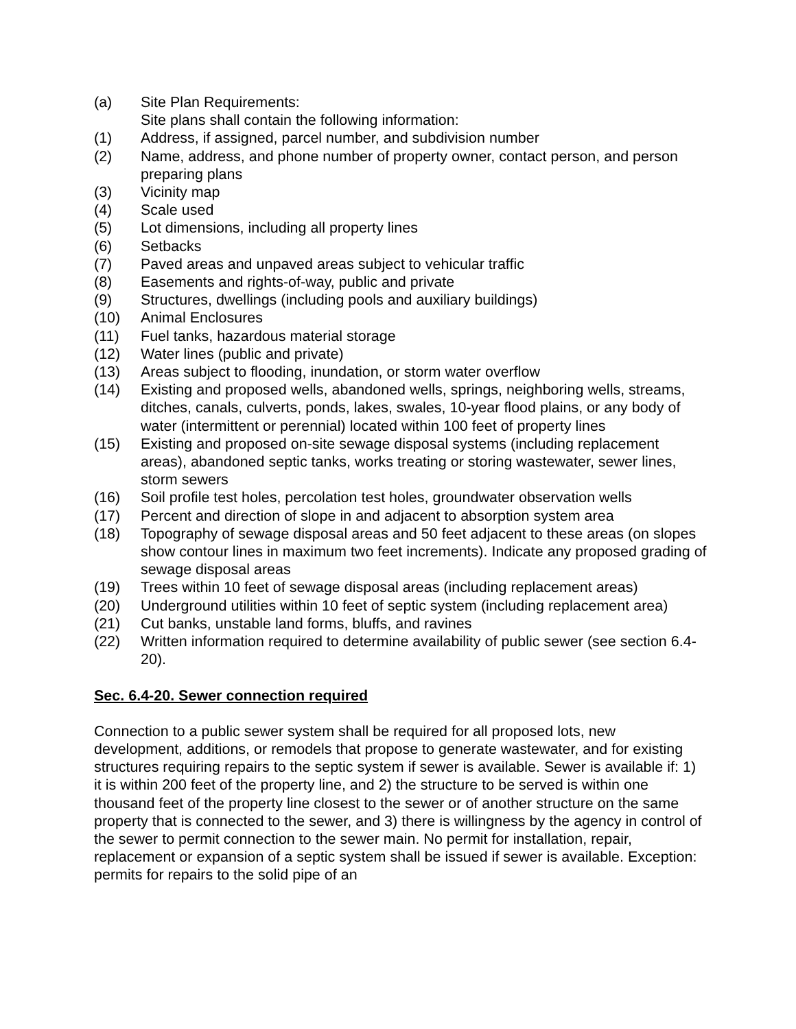(a) Site Plan Requirements:
Site plans shall contain the following information:
(1) Address, if assigned, parcel number, and subdivision number
(2) Name, address, and phone number of property owner, contact person, and person preparing plans
(3) Vicinity map
(4) Scale used
(5) Lot dimensions, including all property lines
(6) Setbacks
(7) Paved areas and unpaved areas subject to vehicular traffic
(8) Easements and rights-of-way, public and private
(9) Structures, dwellings (including pools and auxiliary buildings)
(10) Animal Enclosures
(11) Fuel tanks, hazardous material storage
(12) Water lines (public and private)
(13) Areas subject to flooding, inundation, or storm water overflow
(14) Existing and proposed wells, abandoned wells, springs, neighboring wells, streams, ditches, canals, culverts, ponds, lakes, swales, 10-year flood plains, or any body of water (intermittent or perennial) located within 100 feet of property lines
(15) Existing and proposed on-site sewage disposal systems (including replacement areas), abandoned septic tanks, works treating or storing wastewater, sewer lines, storm sewers
(16) Soil profile test holes, percolation test holes, groundwater observation wells
(17) Percent and direction of slope in and adjacent to absorption system area
(18) Topography of sewage disposal areas and 50 feet adjacent to these areas (on slopes show contour lines in maximum two feet increments). Indicate any proposed grading of sewage disposal areas
(19) Trees within 10 feet of sewage disposal areas (including replacement areas)
(20) Underground utilities within 10 feet of septic system (including replacement area)
(21) Cut banks, unstable land forms, bluffs, and ravines
(22) Written information required to determine availability of public sewer (see section 6.4-20).
Sec. 6.4-20. Sewer connection required
Connection to a public sewer system shall be required for all proposed lots, new development, additions, or remodels that propose to generate wastewater, and for existing structures requiring repairs to the septic system if sewer is available. Sewer is available if: 1) it is within 200 feet of the property line, and 2) the structure to be served is within one thousand feet of the property line closest to the sewer or of another structure on the same property that is connected to the sewer, and 3) there is willingness by the agency in control of the sewer to permit connection to the sewer main. No permit for installation, repair, replacement or expansion of a septic system shall be issued if sewer is available. Exception: permits for repairs to the solid pipe of an